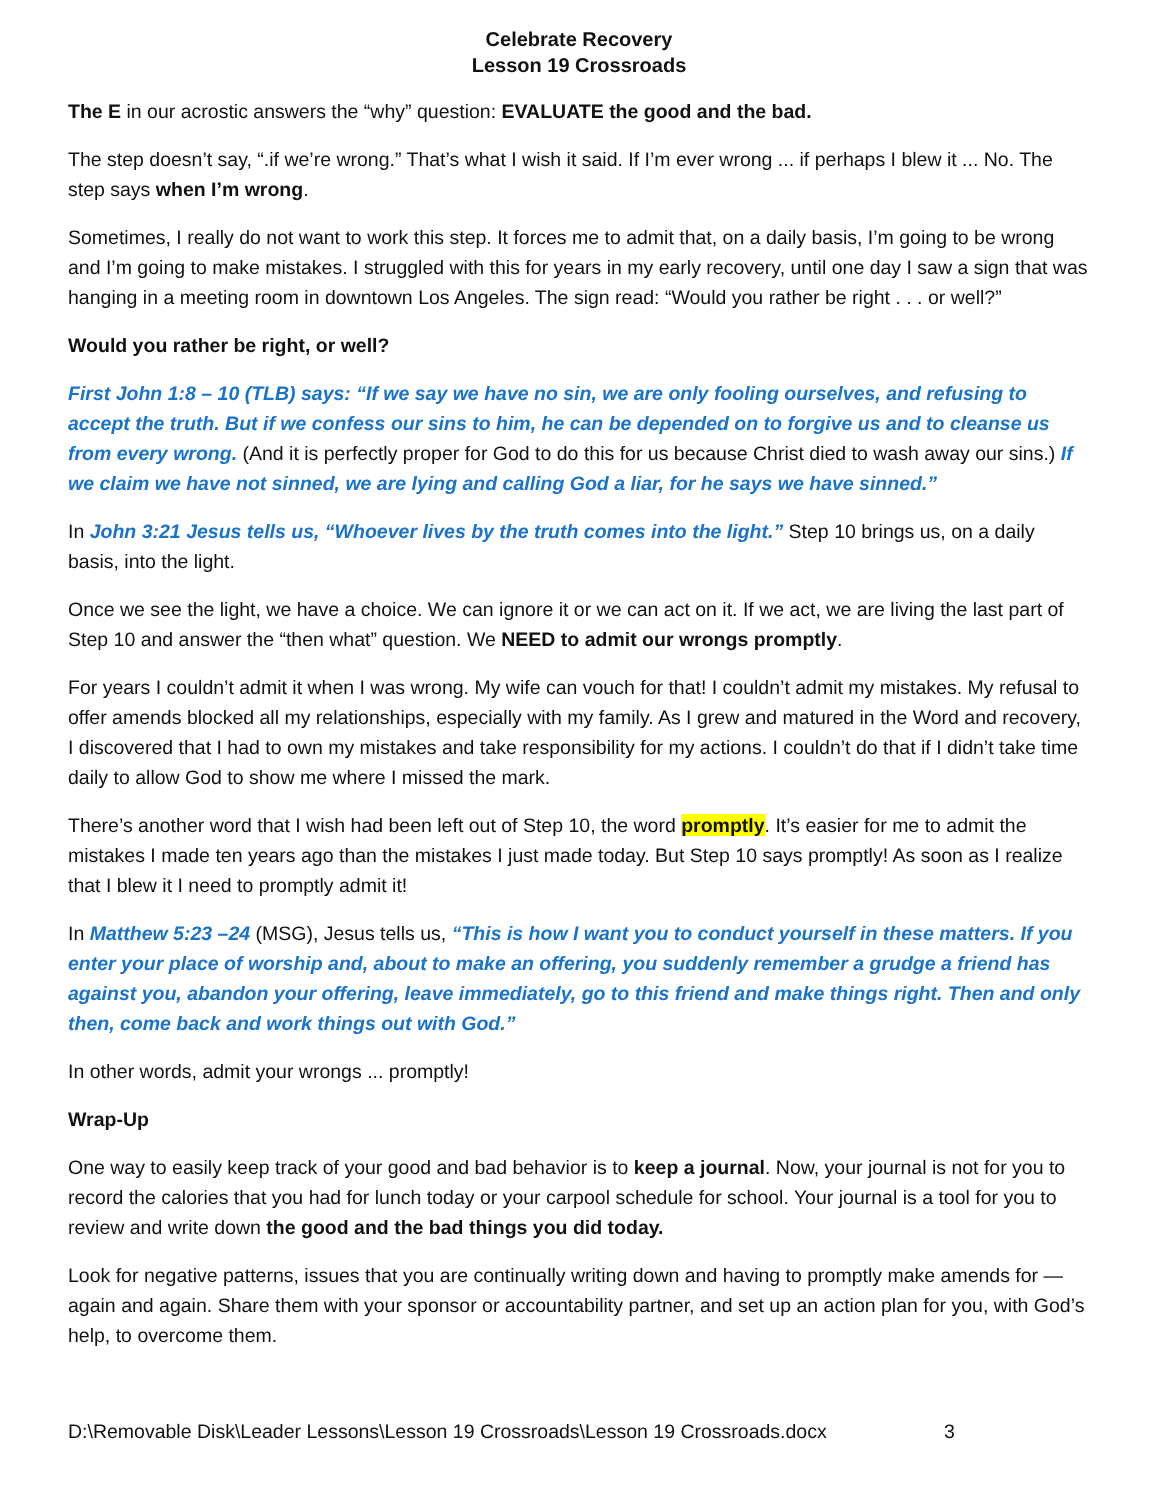Celebrate Recovery
Lesson 19 Crossroads
The E in our acrostic answers the “why” question: EVALUATE the good and the bad.
The step doesn’t say, “.if we’re wrong.” That’s what I wish it said. If I’m ever wrong ... if perhaps I blew it ... No. The step says when I’m wrong.
Sometimes, I really do not want to work this step. It forces me to admit that, on a daily basis, I’m going to be wrong and I’m going to make mistakes. I struggled with this for years in my early recovery, until one day I saw a sign that was hanging in a meeting room in downtown Los Angeles. The sign read: “Would you rather be right . . . or well?”
Would you rather be right, or well?
First John 1:8 – 10 (TLB) says: “If we say we have no sin, we are only fooling ourselves, and refusing to accept the truth. But if we confess our sins to him, he can be depended on to forgive us and to cleanse us from every wrong. (And it is perfectly proper for God to do this for us because Christ died to wash away our sins.) If we claim we have not sinned, we are lying and calling God a liar, for he says we have sinned.”
In John 3:21 Jesus tells us, “Whoever lives by the truth comes into the light.” Step 10 brings us, on a daily basis, into the light.
Once we see the light, we have a choice. We can ignore it or we can act on it. If we act, we are living the last part of Step 10 and answer the “then what” question. We NEED to admit our wrongs promptly.
For years I couldn’t admit it when I was wrong. My wife can vouch for that! I couldn’t admit my mistakes. My refusal to offer amends blocked all my relationships, especially with my family. As I grew and matured in the Word and recovery, I discovered that I had to own my mistakes and take responsibility for my actions. I couldn’t do that if I didn’t take time daily to allow God to show me where I missed the mark.
There’s another word that I wish had been left out of Step 10, the word promptly. It’s easier for me to admit the mistakes I made ten years ago than the mistakes I just made today. But Step 10 says promptly! As soon as I realize that I blew it I need to promptly admit it!
In Matthew 5:23 –24 (MSG), Jesus tells us, “This is how I want you to conduct yourself in these matters. If you enter your place of worship and, about to make an offering, you suddenly remember a grudge a friend has against you, abandon your offering, leave immediately, go to this friend and make things right. Then and only then, come back and work things out with God.”
In other words, admit your wrongs ... promptly!
Wrap-Up
One way to easily keep track of your good and bad behavior is to keep a journal. Now, your journal is not for you to record the calories that you had for lunch today or your carpool schedule for school. Your journal is a tool for you to review and write down the good and the bad things you did today.
Look for negative patterns, issues that you are continually writing down and having to promptly make amends for — again and again. Share them with your sponsor or accountability partner, and set up an action plan for you, with God’s help, to overcome them.
D:\Removable Disk\Leader Lessons\Lesson 19 Crossroads\Lesson 19 Crossroads.docx 3